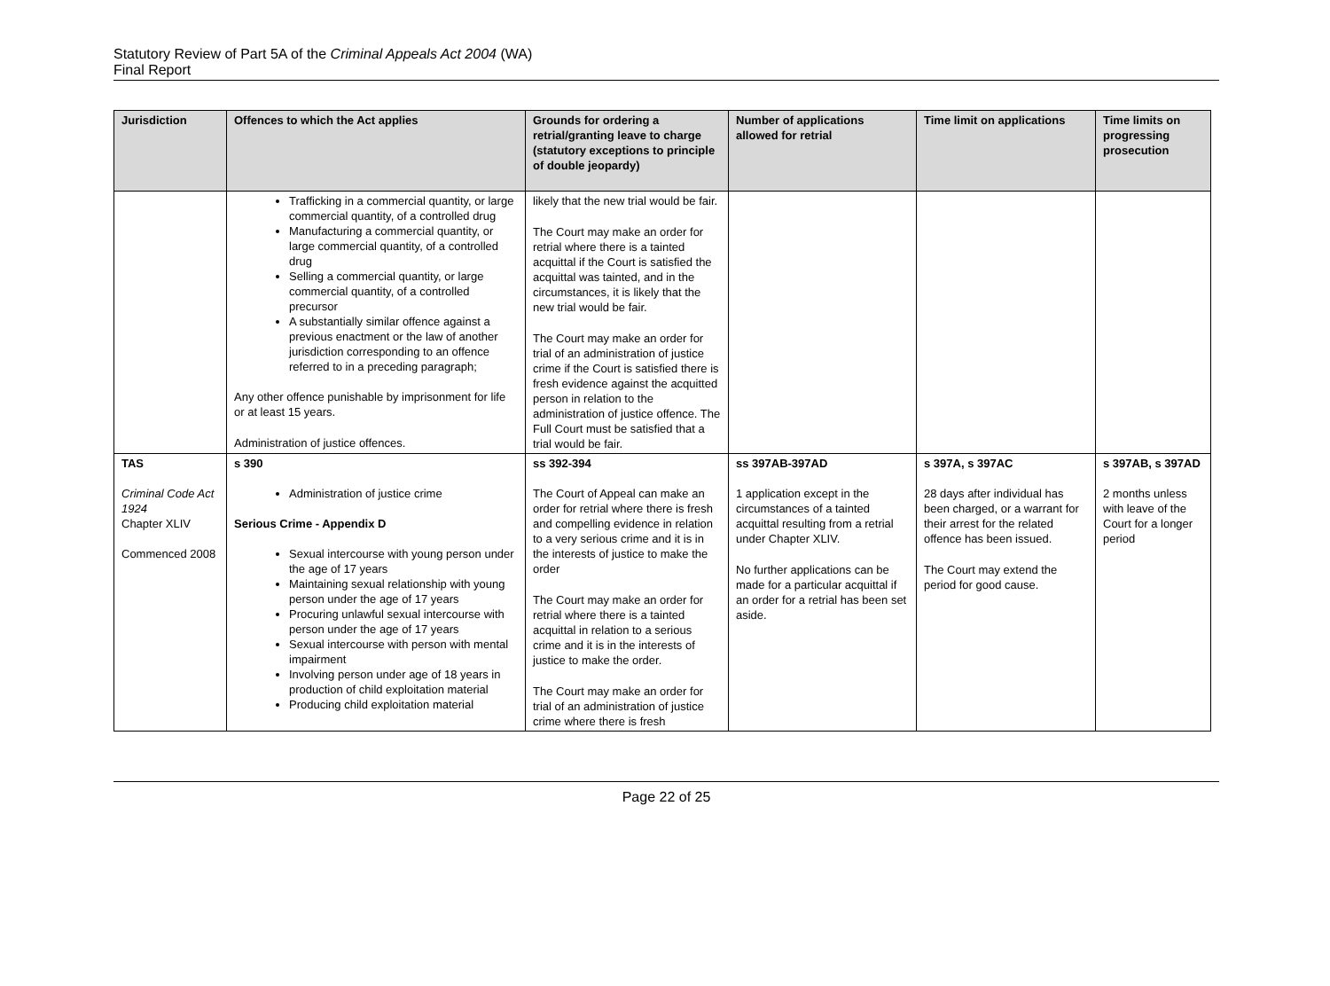Statutory Review of Part 5A of the Criminal Appeals Act 2004 (WA)
Final Report
| Jurisdiction | Offences to which the Act applies | Grounds for ordering a retrial/granting leave to charge (statutory exceptions to principle of double jeopardy) | Number of applications allowed for retrial | Time limit on applications | Time limits on progressing prosecution |
| --- | --- | --- | --- | --- | --- |
| | Trafficking in a commercial quantity, or large commercial quantity, of a controlled drug Manufacturing a commercial quantity, or large commercial quantity, of a controlled drug Selling a commercial quantity, or large commercial quantity, of a controlled precursor A substantially similar offence against a previous enactment or the law of another jurisdiction corresponding to an offence referred to in a preceding paragraph; Any other offence punishable by imprisonment for life or at least 15 years. Administration of justice offences. | likely that the new trial would be fair. The Court may make an order for retrial where there is a tainted acquittal if the Court is satisfied the acquittal was tainted, and in the circumstances, it is likely that the new trial would be fair. The Court may make an order for trial of an administration of justice crime if the Court is satisfied there is fresh evidence against the acquitted person in relation to the administration of justice offence. The Full Court must be satisfied that a trial would be fair. | | | |
| TAS Criminal Code Act 1924 Chapter XLIV Commenced 2008 | s 390 Administration of justice crime Serious Crime - Appendix D Sexual intercourse with young person under the age of 17 years Maintaining sexual relationship with young person under the age of 17 years Procuring unlawful sexual intercourse with person under the age of 17 years Sexual intercourse with person with mental impairment Involving person under age of 18 years in production of child exploitation material Producing child exploitation material | ss 392-394 The Court of Appeal can make an order for retrial where there is fresh and compelling evidence in relation to a very serious crime and it is in the interests of justice to make the order The Court may make an order for retrial where there is a tainted acquittal in relation to a serious crime and it is in the interests of justice to make the order. The Court may make an order for trial of an administration of justice crime where there is fresh | ss 397AB-397AD 1 application except in the circumstances of a tainted acquittal resulting from a retrial under Chapter XLIV. No further applications can be made for a particular acquittal if an order for a retrial has been set aside. | s 397A, s 397AC 28 days after individual has been charged, or a warrant for their arrest for the related offence has been issued. The Court may extend the period for good cause. | s 397AB, s 397AD 2 months unless with leave of the Court for a longer period |
Page 22 of 25